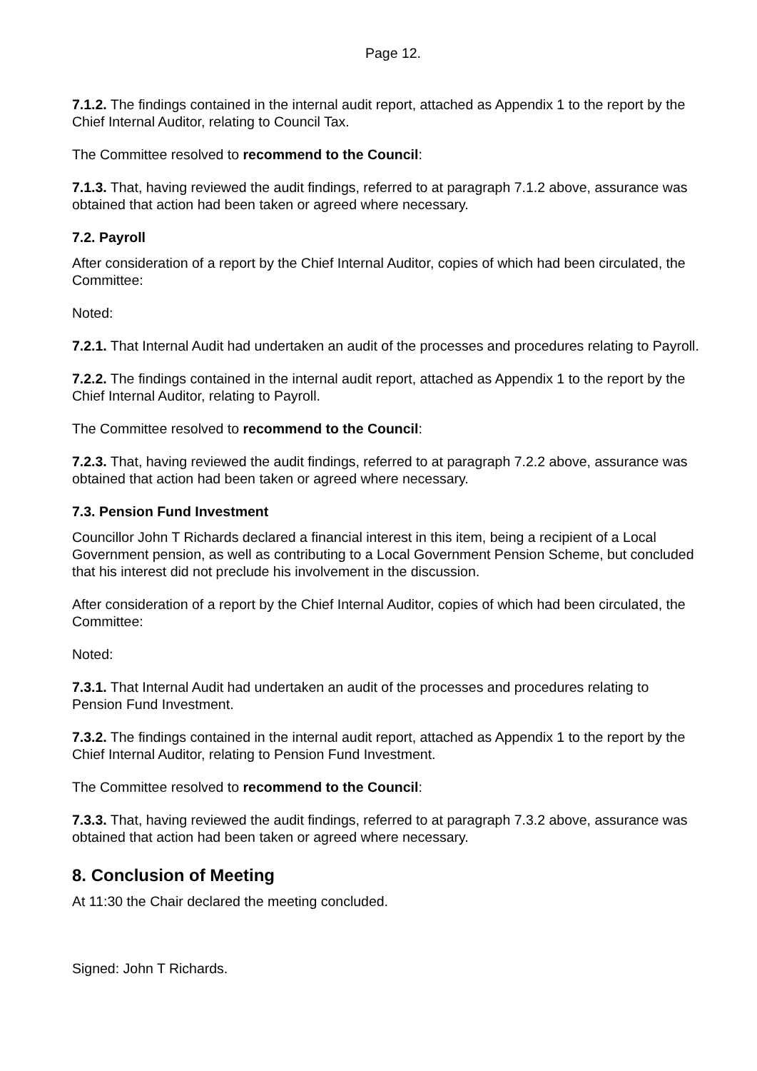Page 12.
7.1.2. The findings contained in the internal audit report, attached as Appendix 1 to the report by the Chief Internal Auditor, relating to Council Tax.
The Committee resolved to recommend to the Council:
7.1.3. That, having reviewed the audit findings, referred to at paragraph 7.1.2 above, assurance was obtained that action had been taken or agreed where necessary.
7.2. Payroll
After consideration of a report by the Chief Internal Auditor, copies of which had been circulated, the Committee:
Noted:
7.2.1. That Internal Audit had undertaken an audit of the processes and procedures relating to Payroll.
7.2.2. The findings contained in the internal audit report, attached as Appendix 1 to the report by the Chief Internal Auditor, relating to Payroll.
The Committee resolved to recommend to the Council:
7.2.3. That, having reviewed the audit findings, referred to at paragraph 7.2.2 above, assurance was obtained that action had been taken or agreed where necessary.
7.3. Pension Fund Investment
Councillor John T Richards declared a financial interest in this item, being a recipient of a Local Government pension, as well as contributing to a Local Government Pension Scheme, but concluded that his interest did not preclude his involvement in the discussion.
After consideration of a report by the Chief Internal Auditor, copies of which had been circulated, the Committee:
Noted:
7.3.1. That Internal Audit had undertaken an audit of the processes and procedures relating to Pension Fund Investment.
7.3.2. The findings contained in the internal audit report, attached as Appendix 1 to the report by the Chief Internal Auditor, relating to Pension Fund Investment.
The Committee resolved to recommend to the Council:
7.3.3. That, having reviewed the audit findings, referred to at paragraph 7.3.2 above, assurance was obtained that action had been taken or agreed where necessary.
8. Conclusion of Meeting
At 11:30 the Chair declared the meeting concluded.
Signed: John T Richards.